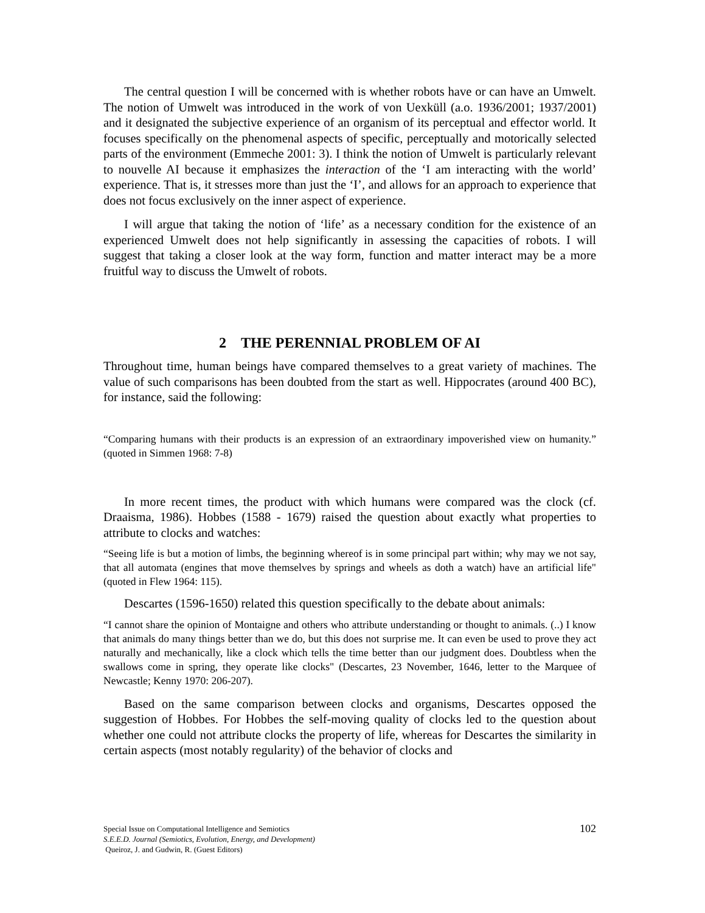The central question I will be concerned with is whether robots have or can have an Umwelt. The notion of Umwelt was introduced in the work of von Uexküll (a.o. 1936/2001; 1937/2001) and it designated the subjective experience of an organism of its perceptual and effector world. It focuses specifically on the phenomenal aspects of specific, perceptually and motorically selected parts of the environment (Emmeche 2001: 3). I think the notion of Umwelt is particularly relevant to nouvelle AI because it emphasizes the interaction of the ‘I am interacting with the world’ experience. That is, it stresses more than just the ‘I’, and allows for an approach to experience that does not focus exclusively on the inner aspect of experience.
I will argue that taking the notion of ‘life’ as a necessary condition for the existence of an experienced Umwelt does not help significantly in assessing the capacities of robots. I will suggest that taking a closer look at the way form, function and matter interact may be a more fruitful way to discuss the Umwelt of robots.
2 THE PERENNIAL PROBLEM OF AI
Throughout time, human beings have compared themselves to a great variety of machines. The value of such comparisons has been doubted from the start as well. Hippocrates (around 400 BC), for instance, said the following:
“Comparing humans with their products is an expression of an extraordinary impoverished view on humanity.” (quoted in Simmen 1968: 7-8)
In more recent times, the product with which humans were compared was the clock (cf. Draaisma, 1986). Hobbes (1588 - 1679) raised the question about exactly what properties to attribute to clocks and watches:
“Seeing life is but a motion of limbs, the beginning whereof is in some principal part within; why may we not say, that all automata (engines that move themselves by springs and wheels as doth a watch) have an artificial life" (quoted in Flew 1964: 115).
Descartes (1596-1650) related this question specifically to the debate about animals:
“I cannot share the opinion of Montaigne and others who attribute understanding or thought to animals. (..) I know that animals do many things better than we do, but this does not surprise me. It can even be used to prove they act naturally and mechanically, like a clock which tells the time better than our judgment does. Doubtless when the swallows come in spring, they operate like clocks" (Descartes, 23 November, 1646, letter to the Marquee of Newcastle; Kenny 1970: 206-207).
Based on the same comparison between clocks and organisms, Descartes opposed the suggestion of Hobbes. For Hobbes the self-moving quality of clocks led to the question about whether one could not attribute clocks the property of life, whereas for Descartes the similarity in certain aspects (most notably regularity) of the behavior of clocks and
102
Special Issue on Computational Intelligence and Semiotics
S.E.E.D. Journal (Semiotics, Evolution, Energy, and Development)
Queiroz, J. and Gudwin, R. (Guest Editors)